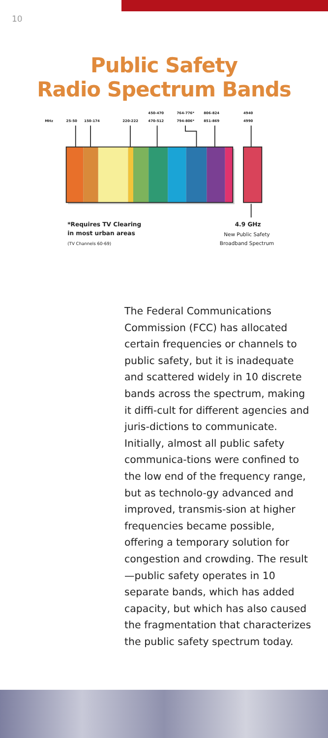10
Public Safety
Radio Spectrum Bands
MHz
25-50
150-174
220-222
450-470
470-512
764-776*
794-806*
806-824
851-869
4940
4990
*Requires TV Clearing
in most urban areas
(TV Channels 60-69)
4.9 GHz
New Public Safety
Broadband Spectrum
The Federal Communications Commission (FCC) has allocated certain frequencies or channels to public safety, but it is inadequate and scattered widely in 10 discrete bands across the spectrum, making it diffi-cult for different agencies and juris-dictions to communicate. Initially, almost all public safety communica-tions were confined to the low end of the frequency range, but as technolo-gy advanced and improved, transmis-sion at higher frequencies became possible, offering a temporary solution for congestion and crowding. The result—public safety operates in 10 separate bands, which has added capacity, but which has also caused the fragmentation that characterizes the public safety spectrum today.